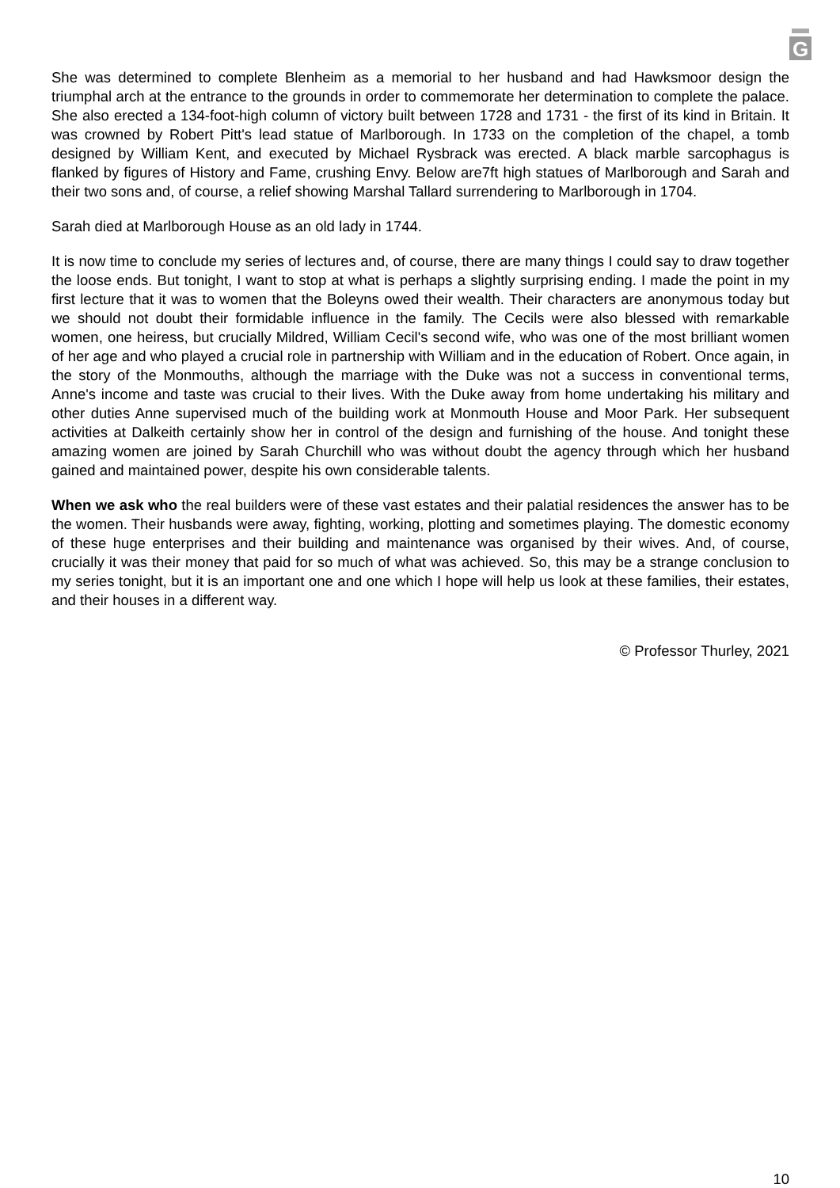G
She was determined to complete Blenheim as a memorial to her husband and had Hawksmoor design the triumphal arch at the entrance to the grounds in order to commemorate her determination to complete the palace. She also erected a 134-foot-high column of victory built between 1728 and 1731 - the first of its kind in Britain. It was crowned by Robert Pitt's lead statue of Marlborough. In 1733 on the completion of the chapel, a tomb designed by William Kent, and executed by Michael Rysbrack was erected. A black marble sarcophagus is flanked by figures of History and Fame, crushing Envy. Below are7ft high statues of Marlborough and Sarah and their two sons and, of course, a relief showing Marshal Tallard surrendering to Marlborough in 1704.
Sarah died at Marlborough House as an old lady in 1744.
It is now time to conclude my series of lectures and, of course, there are many things I could say to draw together the loose ends. But tonight, I want to stop at what is perhaps a slightly surprising ending. I made the point in my first lecture that it was to women that the Boleyns owed their wealth. Their characters are anonymous today but we should not doubt their formidable influence in the family. The Cecils were also blessed with remarkable women, one heiress, but crucially Mildred, William Cecil's second wife, who was one of the most brilliant women of her age and who played a crucial role in partnership with William and in the education of Robert. Once again, in the story of the Monmouths, although the marriage with the Duke was not a success in conventional terms, Anne's income and taste was crucial to their lives. With the Duke away from home undertaking his military and other duties Anne supervised much of the building work at Monmouth House and Moor Park. Her subsequent activities at Dalkeith certainly show her in control of the design and furnishing of the house. And tonight these amazing women are joined by Sarah Churchill who was without doubt the agency through which her husband gained and maintained power, despite his own considerable talents.
When we ask who the real builders were of these vast estates and their palatial residences the answer has to be the women. Their husbands were away, fighting, working, plotting and sometimes playing. The domestic economy of these huge enterprises and their building and maintenance was organised by their wives. And, of course, crucially it was their money that paid for so much of what was achieved. So, this may be a strange conclusion to my series tonight, but it is an important one and one which I hope will help us look at these families, their estates, and their houses in a different way.
© Professor Thurley, 2021
10